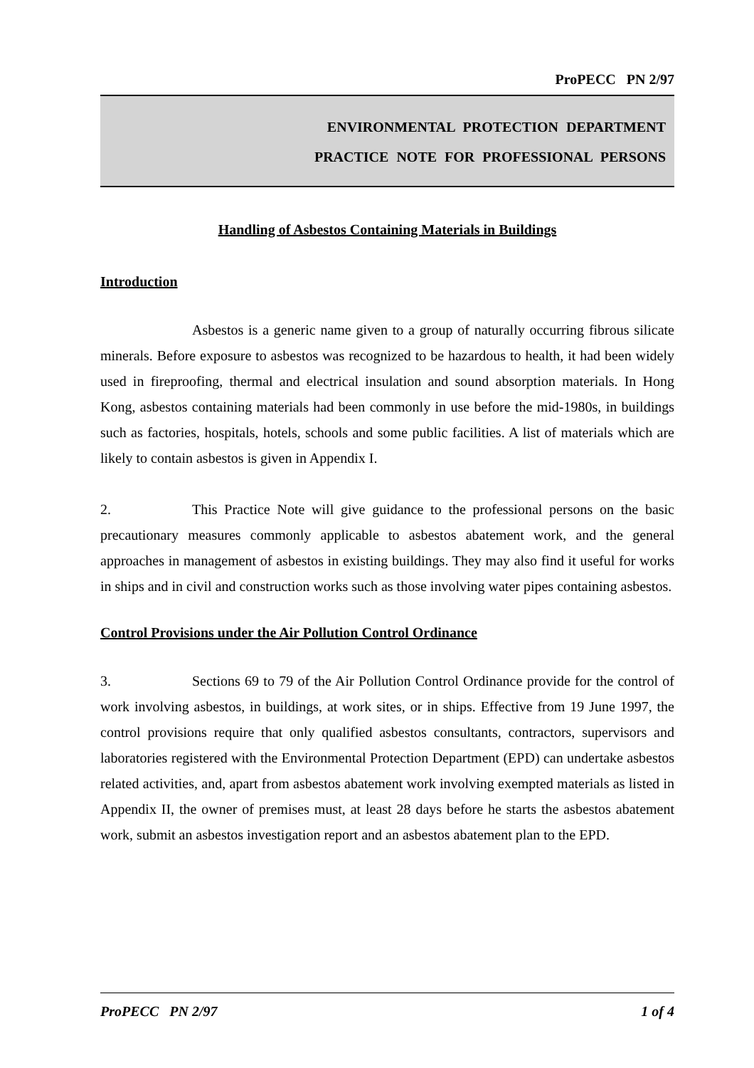ProPECC PN 2/97
ENVIRONMENTAL PROTECTION DEPARTMENT
PRACTICE NOTE FOR PROFESSIONAL PERSONS
Handling of Asbestos Containing Materials in Buildings
Introduction
Asbestos is a generic name given to a group of naturally occurring fibrous silicate minerals. Before exposure to asbestos was recognized to be hazardous to health, it had been widely used in fireproofing, thermal and electrical insulation and sound absorption materials. In Hong Kong, asbestos containing materials had been commonly in use before the mid-1980s, in buildings such as factories, hospitals, hotels, schools and some public facilities. A list of materials which are likely to contain asbestos is given in Appendix I.
2. This Practice Note will give guidance to the professional persons on the basic precautionary measures commonly applicable to asbestos abatement work, and the general approaches in management of asbestos in existing buildings. They may also find it useful for works in ships and in civil and construction works such as those involving water pipes containing asbestos.
Control Provisions under the Air Pollution Control Ordinance
3. Sections 69 to 79 of the Air Pollution Control Ordinance provide for the control of work involving asbestos, in buildings, at work sites, or in ships. Effective from 19 June 1997, the control provisions require that only qualified asbestos consultants, contractors, supervisors and laboratories registered with the Environmental Protection Department (EPD) can undertake asbestos related activities, and, apart from asbestos abatement work involving exempted materials as listed in Appendix II, the owner of premises must, at least 28 days before he starts the asbestos abatement work, submit an asbestos investigation report and an asbestos abatement plan to the EPD.
ProPECC PN 2/97 1 of 4